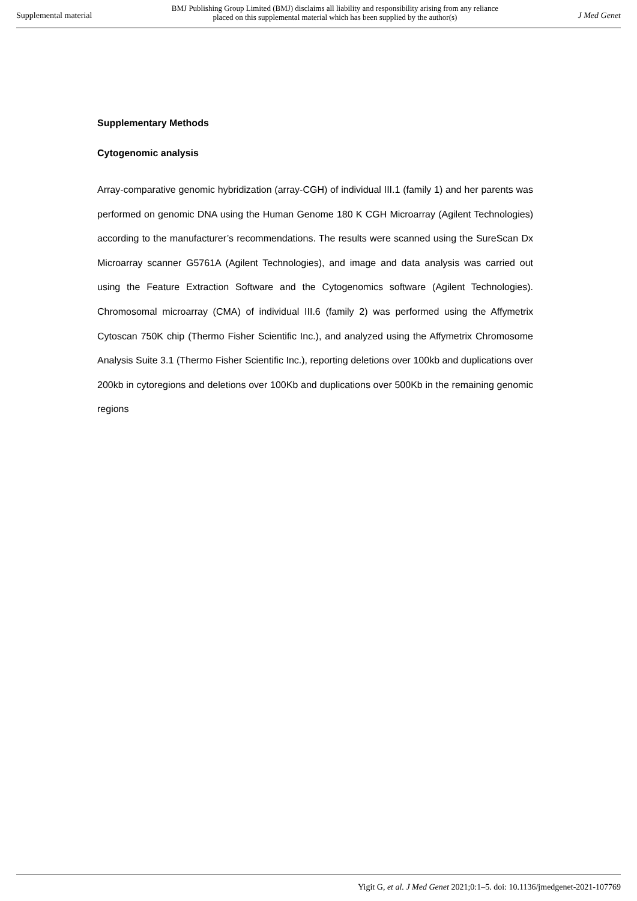Supplemental material BMJ Publishing Group Limited (BMJ) disclaims all liability and responsibility arising from any reliance
placed on this supplemental material which has been supplied by the author(s) J Med Genet
Supplementary Methods
Cytogenomic analysis
Array-comparative genomic hybridization (array-CGH) of individual III.1 (family 1) and her parents was performed on genomic DNA using the Human Genome 180 K CGH Microarray (Agilent Technologies) according to the manufacturer’s recommendations. The results were scanned using the SureScan Dx Microarray scanner G5761A (Agilent Technologies), and image and data analysis was carried out using the Feature Extraction Software and the Cytogenomics software (Agilent Technologies). Chromosomal microarray (CMA) of individual III.6 (family 2) was performed using the Affymetrix Cytoscan 750K chip (Thermo Fisher Scientific Inc.), and analyzed using the Affymetrix Chromosome Analysis Suite 3.1 (Thermo Fisher Scientific Inc.), reporting deletions over 100kb and duplications over 200kb in cytoregions and deletions over 100Kb and duplications over 500Kb in the remaining genomic regions
Yigit G, et al. J Med Genet 2021;0:1–5. doi: 10.1136/jmedgenet-2021-107769